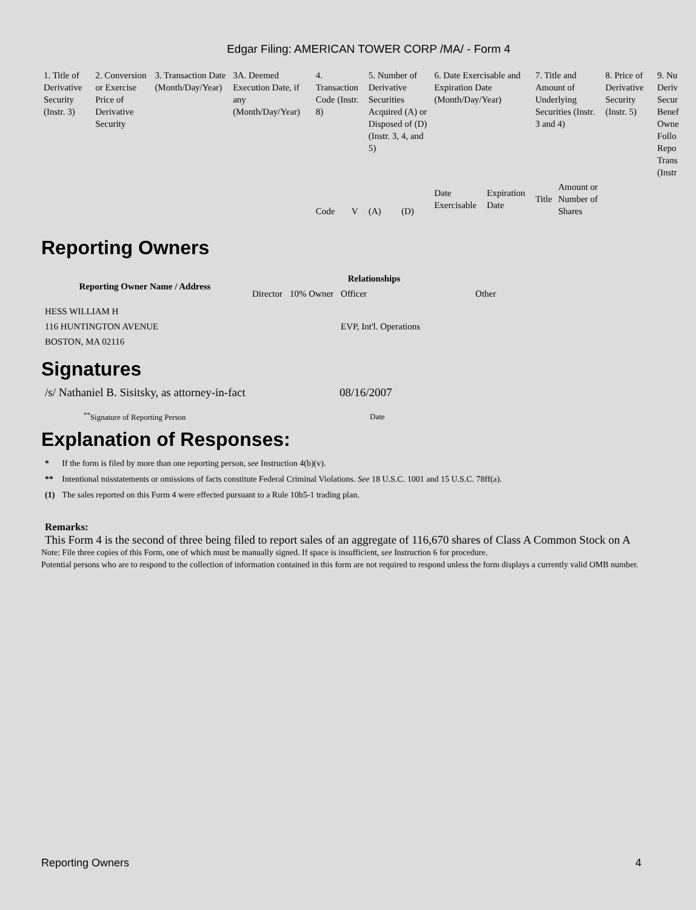Edgar Filing: AMERICAN TOWER CORP /MA/ - Form 4
| 1. Title of Derivative Security (Instr. 3) | 2. Conversion or Exercise Price of Derivative Security | 3. Transaction Date (Month/Day/Year) | 3A. Deemed Execution Date, if any (Month/Day/Year) | 4. Transaction Code (Instr. 8) | | 5. Number of Derivative Securities Acquired (A) or Disposed of (D) (Instr. 3, 4, and 5) | | 6. Date Exercisable and Expiration Date (Month/Day/Year) | | 7. Title and Amount of Underlying Securities (Instr. 3 and 4) | | 8. Price of Derivative Security (Instr. 5) | 9. Nu Deriv Secur Benef Owne Follo Repo Trans (Instr |
| | | | | Code | V | (A) | (D) | Date Exercisable | Expiration Date | Title | Amount or Number of Shares | | |
Reporting Owners
| Reporting Owner Name / Address | Relationships | | | |
| --- | --- | --- | --- | --- |
| | Director | 10% Owner | Officer | Other |
| HESS WILLIAM H 116 HUNTINGTON AVENUE BOSTON, MA 02116 | | | EVP, Int'l. Operations | |
Signatures
| /s/ Nathaniel B. Sisitsky, as attorney-in-fact | 08/16/2007 |
| <sup>**</sup> Signature of Reporting Person | Date |
Explanation of Responses:
| * | If the form is filed by more than one reporting person, see Instruction 4(b)(v). |
| ** | Intentional misstatements or omissions of facts constitute Federal Criminal Violations. See 18 U.S.C. 1001 and 15 U.S.C. 78ff(a). |
| (1) | The sales reported on this Form 4 were effected pursuant to a Rule 10b5-1 trading plan. |
Remarks:
This Form 4 is the second of three being filed to report sales of an aggregate of 116,670 shares of Class A Common Stock on A
Note: File three copies of this Form, one of which must be manually signed. If space is insufficient, see Instruction 6 for procedure.
Potential persons who are to respond to the collection of information contained in this form are not required to respond unless the form displays a currently valid OMB number.
Reporting Owners 4